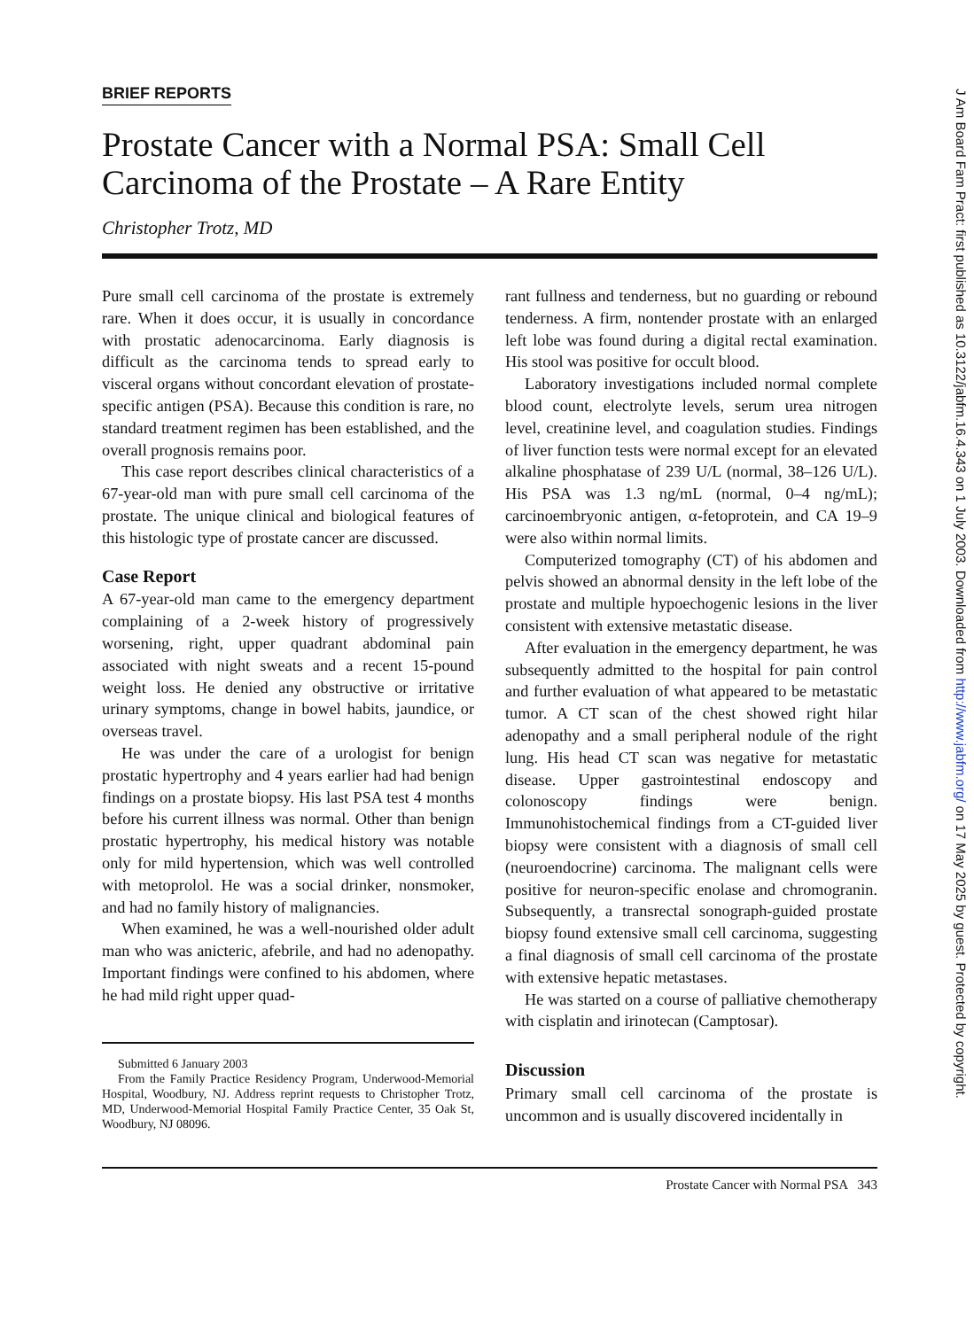J Am Board Fam Pract: first published as 10.3122/jabfm.16.4.343 on 1 July 2003. Downloaded from http://www.jabfm.org/ on 17 May 2025 by guest. Protected by copyright.
BRIEF REPORTS
Prostate Cancer with a Normal PSA: Small Cell Carcinoma of the Prostate – A Rare Entity
Christopher Trotz, MD
Pure small cell carcinoma of the prostate is extremely rare. When it does occur, it is usually in concordance with prostatic adenocarcinoma. Early diagnosis is difficult as the carcinoma tends to spread early to visceral organs without concordant elevation of prostate-specific antigen (PSA). Because this condition is rare, no standard treatment regimen has been established, and the overall prognosis remains poor.
This case report describes clinical characteristics of a 67-year-old man with pure small cell carcinoma of the prostate. The unique clinical and biological features of this histologic type of prostate cancer are discussed.
Case Report
A 67-year-old man came to the emergency department complaining of a 2-week history of progressively worsening, right, upper quadrant abdominal pain associated with night sweats and a recent 15-pound weight loss. He denied any obstructive or irritative urinary symptoms, change in bowel habits, jaundice, or overseas travel.
He was under the care of a urologist for benign prostatic hypertrophy and 4 years earlier had had benign findings on a prostate biopsy. His last PSA test 4 months before his current illness was normal. Other than benign prostatic hypertrophy, his medical history was notable only for mild hypertension, which was well controlled with metoprolol. He was a social drinker, nonsmoker, and had no family history of malignancies.
When examined, he was a well-nourished older adult man who was anicteric, afebrile, and had no adenopathy. Important findings were confined to his abdomen, where he had mild right upper quad-
Submitted 6 January 2003
From the Family Practice Residency Program, Underwood-Memorial Hospital, Woodbury, NJ. Address reprint requests to Christopher Trotz, MD, Underwood-Memorial Hospital Family Practice Center, 35 Oak St, Woodbury, NJ 08096.
rant fullness and tenderness, but no guarding or rebound tenderness. A firm, nontender prostate with an enlarged left lobe was found during a digital rectal examination. His stool was positive for occult blood.
Laboratory investigations included normal complete blood count, electrolyte levels, serum urea nitrogen level, creatinine level, and coagulation studies. Findings of liver function tests were normal except for an elevated alkaline phosphatase of 239 U/L (normal, 38–126 U/L). His PSA was 1.3 ng/mL (normal, 0–4 ng/mL); carcinoembryonic antigen, α-fetoprotein, and CA 19–9 were also within normal limits.
Computerized tomography (CT) of his abdomen and pelvis showed an abnormal density in the left lobe of the prostate and multiple hypoechogenic lesions in the liver consistent with extensive metastatic disease.
After evaluation in the emergency department, he was subsequently admitted to the hospital for pain control and further evaluation of what appeared to be metastatic tumor. A CT scan of the chest showed right hilar adenopathy and a small peripheral nodule of the right lung. His head CT scan was negative for metastatic disease. Upper gastrointestinal endoscopy and colonoscopy findings were benign. Immunohistochemical findings from a CT-guided liver biopsy were consistent with a diagnosis of small cell (neuroendocrine) carcinoma. The malignant cells were positive for neuron-specific enolase and chromogranin. Subsequently, a transrectal sonograph-guided prostate biopsy found extensive small cell carcinoma, suggesting a final diagnosis of small cell carcinoma of the prostate with extensive hepatic metastases.
He was started on a course of palliative chemotherapy with cisplatin and irinotecan (Camptosar).
Discussion
Primary small cell carcinoma of the prostate is uncommon and is usually discovered incidentally in
Prostate Cancer with Normal PSA 343